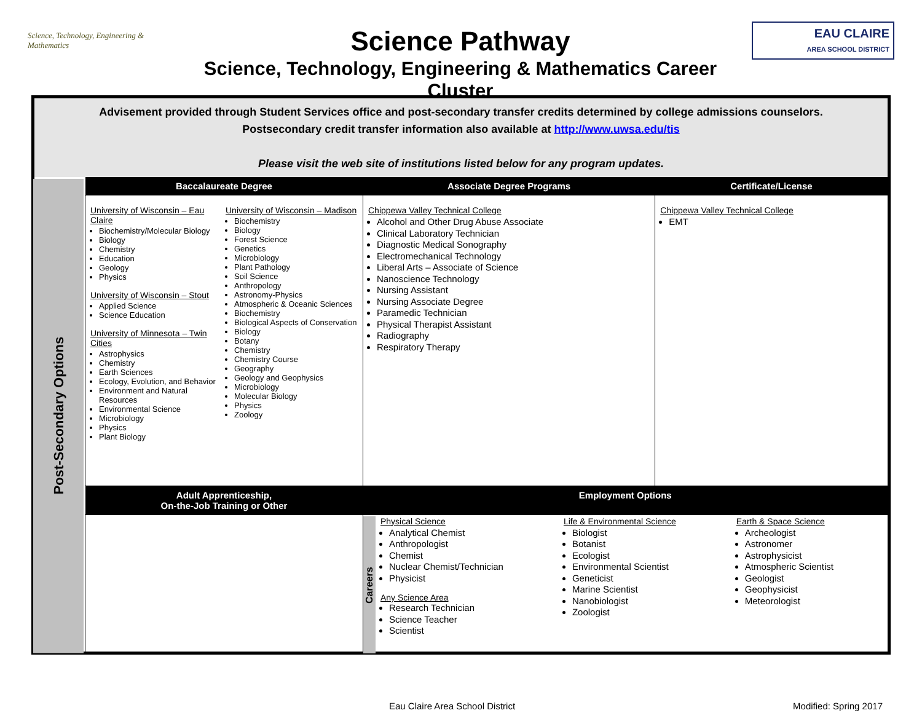Science, Technology, Engineering & Mathematics
Science Pathway
Science, Technology, Engineering & Mathematics Career Cluster
EAU CLAIRE
AREA SCHOOL DISTRICT
| Advisement provided through Student Services office and post-secondary transfer credits determined by college admissions counselors. Postsecondary credit transfer information also available at http://www.uwsa.edu/tis Please visit the web site of institutions listed below for any program updates. | | | | |
| Post-Secondary Options | Baccalaureate Degree | Associate Degree Programs | | Certificate/License |
| | University of Wisconsin – Eau Claire Biochemistry/Molecular Biology Biology Chemistry Education Geology Physics University of Wisconsin – Stout Applied Science Science Education University of Minnesota – Twin Cities Astrophysics Chemistry Earth Sciences Ecology, Evolution, and Behavior Environment and Natural Resources Environmental Science Microbiology Physics Plant Biology University of Wisconsin – Madison Biochemistry Biology Forest Science Genetics Microbiology Plant Pathology Soil Science Anthropology Astronomy-Physics Atmospheric & Oceanic Sciences Biochemistry Biological Aspects of Conservation Biology Botany Chemistry Chemistry Course Geography Geology and Geophysics Microbiology Molecular Biology Physics Zoology | Chippewa Valley Technical College Alcohol and Other Drug Abuse Associate Clinical Laboratory Technician Diagnostic Medical Sonography Electromechanical Technology Liberal Arts – Associate of Science Nanoscience Technology Nursing Assistant Nursing Associate Degree Paramedic Technician Physical Therapist Assistant Radiography Respiratory Therapy | | Chippewa Valley Technical College EMT |
| | Adult Apprenticeship, On-the-Job Training or Other | Employment Options | | |
| | | Careers | Physical Science Analytical Chemist Anthropologist Chemist Nuclear Chemist/Technician Physicist Any Science Area Research Technician Science Teacher Scientist Life & Environmental Science Biologist Botanist Ecologist Environmental Scientist Geneticist Marine Scientist Nanobiologist Zoologist Earth & Space Science Archeologist Astronomer Astrophysicist Atmospheric Scientist Geologist Geophysicist Meteorologist | |
Eau Claire Area School District Modified: Spring 2017